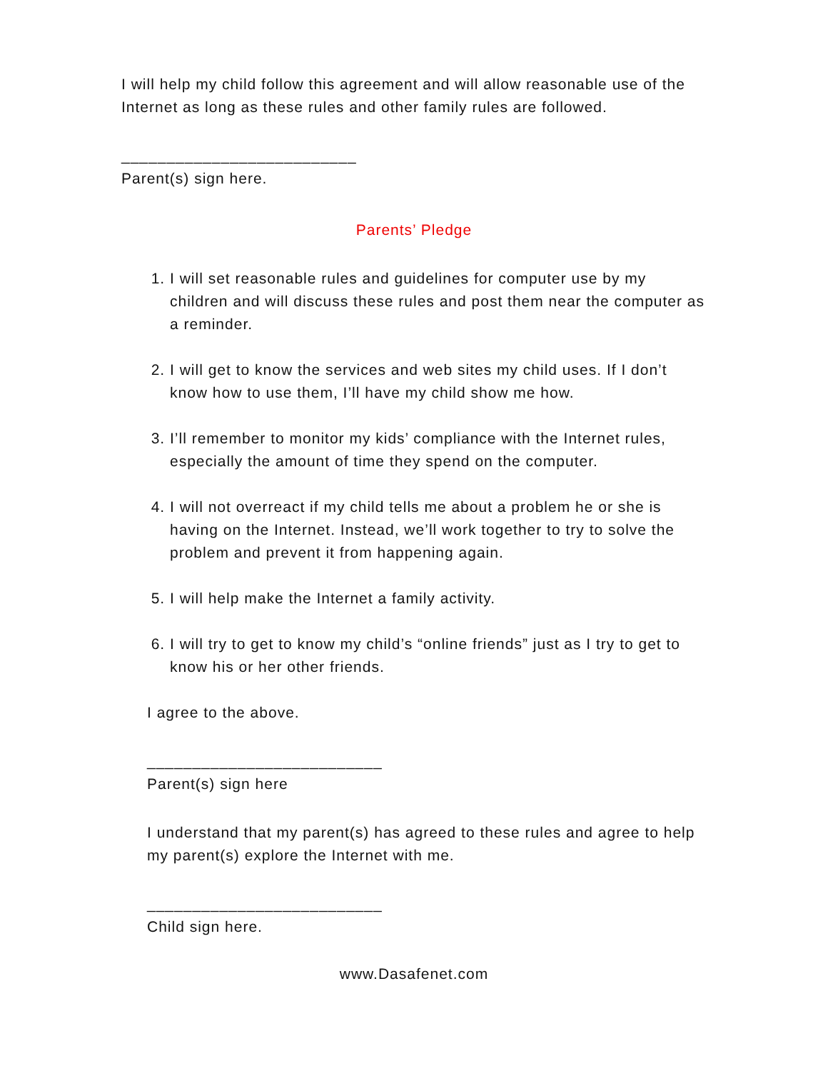I will help my child follow this agreement and will allow reasonable use of the Internet as long as these rules and other family rules are followed.
__________________________
Parent(s) sign here.
Parents’ Pledge
1. I will set reasonable rules and guidelines for computer use by my children and will discuss these rules and post them near the computer as a reminder.
2. I will get to know the services and web sites my child uses. If I don’t know how to use them, I’ll have my child show me how.
3. I’ll remember to monitor my kids’ compliance with the Internet rules, especially the amount of time they spend on the computer.
4. I will not overreact if my child tells me about a problem he or she is having on the Internet. Instead, we’ll work together to try to solve the problem and prevent it from happening again.
5. I will help make the Internet a family activity.
6. I will try to get to know my child’s “online friends” just as I try to get to know his or her other friends.
I agree to the above.
__________________________
Parent(s) sign here
I understand that my parent(s) has agreed to these rules and agree to help my parent(s) explore the Internet with me.
__________________________
Child sign here.
www.Dasafenet.com